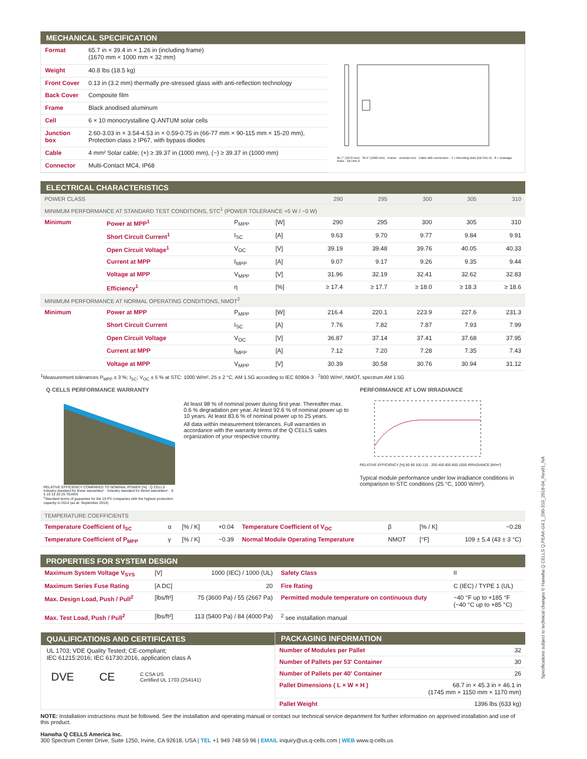MECHANICAL SPECIFICATION
| Format | 65.7 in × 39.4 in × 1.26 in (including frame) (1670 mm × 1000 mm × 32 mm) |
| Weight | 40.8 lbs (18.5 kg) |
| Front Cover | 0.13 in (3.2 mm) thermally pre-stressed glass with anti-reflection technology |
| Back Cover | Composite film |
| Frame | Black anodised aluminum |
| Cell | 6 × 10 monocrystalline Q.ANTUM solar cells |
| Junction box | 2.60-3.03 in × 3.54-4.53 in × 0.59-0.75 in (66-77 mm × 90-115 mm × 15-20 mm), Protection class ≥ IP67, with bypass diodes |
| Cable | 4 mm² Solar cable; (+) ≥ 39.37 in (1000 mm), (−) ≥ 39.37 in (1000 mm) |
| Connector | Multi-Contact MC4, IP68 |
65.7" (1670 mm) · 39.4" (1000 mm) · Frame · Junction box · Cable with connectors · 4 × Mounting slots (DETAIL A) · 8 × Drainage holes · DETAIL A
ELECTRICAL CHARACTERISTICS
| POWER CLASS | | | | 290 | 295 | 300 | 305 | 310 |
| MINIMUM PERFORMANCE AT STANDARD TEST CONDITIONS, STC<sup>1</sup> (POWER TOLERANCE +5 W / −0 W) | | | | | | | | |
| Minimum | Power at MPP<sup>1</sup> | P<sub>MPP</sub> | [W] | 290 | 295 | 300 | 305 | 310 |
| | Short Circuit Current<sup>1</sup> | I<sub>SC</sub> | [A] | 9.63 | 9.70 | 9.77 | 9.84 | 9.91 |
| | Open Circuit Voltage<sup>1</sup> | V<sub>OC</sub> | [V] | 39.19 | 39.48 | 39.76 | 40.05 | 40.33 |
| | Current at MPP | I<sub>MPP</sub> | [A] | 9.07 | 9.17 | 9.26 | 9.35 | 9.44 |
| | Voltage at MPP | V<sub>MPP</sub> | [V] | 31.96 | 32.19 | 32.41 | 32.62 | 32.83 |
| | Efficiency<sup>1</sup> | η | [%] | ≥ 17.4 | ≥ 17.7 | ≥ 18.0 | ≥ 18.3 | ≥ 18.6 |
| MINIMUM PERFORMANCE AT NORMAL OPERATING CONDITIONS, NMOT<sup>2</sup> | | | | | | | | |
| Minimum | Power at MPP | P<sub>MPP</sub> | [W] | 216.4 | 220.1 | 223.9 | 227.6 | 231.3 |
| | Short Circuit Current | I<sub>SC</sub> | [A] | 7.76 | 7.82 | 7.87 | 7.93 | 7.99 |
| | Open Circuit Voltage | V<sub>OC</sub> | [V] | 36.87 | 37.14 | 37.41 | 37.68 | 37.95 |
| | Current at MPP | I<sub>MPP</sub> | [A] | 7.12 | 7.20 | 7.28 | 7.35 | 7.43 |
| | Voltage at MPP | V<sub>MPP</sub> | [V] | 30.39 | 30.58 | 30.76 | 30.94 | 31.12 |
<sup>1</sup> Measurement tolerances P<sub>MPP</sub> ± 3 %; I<sub>SC</sub>; V<sub>OC</sub> ± 5 % at STC: 1000 W/m², 25 ± 2 °C, AM 1.5G according to IEC 60904-3 · <sup>2</sup>800 W/m², NMOT, spectrum AM 1.5G
Q CELLS PERFORMANCE WARRANTY
RELATIVE EFFICIENCY COMPARED TO NOMINAL POWER [%] · Q CELLS · Industry standard for linear warranties¹ · Industry standard for tiered warranties¹ · 0 5 10 15 20 25 YEARS
<sup>1</sup> Standard terms of guarantee for the 10 PV companies with the highest production capacity in 2014 (as at: September 2014)
At least 98 % of nominal power during first year. Thereafter max. 0.6 % degradation per year. At least 92.6 % of nominal power up to 10 years. At least 83.6 % of nominal power up to 25 years.
All data within measurement tolerances. Full warranties in accordance with the warranty terms of the Q CELLS sales organization of your respective country.
PERFORMANCE AT LOW IRRADIANCE
RELATIVE EFFICIENCY [%] 80 90 100 110 · 200 400 600 800 1000 IRRADIANCE [W/m²]
Typical module performance under low irradiance conditions in comparison to STC conditions (25 °C, 1000 W/m²).
| TEMPERATURE COEFFICIENTS | | | | | | | |
| Temperature Coefficient of I<sub>SC</sub> | α | [% / K] | +0.04 | Temperature Coefficient of V<sub>OC</sub> | β | [% / K] | −0.28 |
| Temperature Coefficient of P<sub>MPP</sub> | γ | [% / K] | −0.39 | Normal Module Operating Temperature | NMOT | [°F] | 109 ± 5.4 (43 ± 3 °C) |
PROPERTIES FOR SYSTEM DESIGN
| Maximum System Voltage V<sub>SYS</sub> | [V] | 1000 (IEC) / 1000 (UL) | Safety Class | II |
| Maximum Series Fuse Rating | [A DC] | 20 | Fire Rating | C (IEC) / TYPE 1 (UL) |
| Max. Design Load, Push / Pull<sup>2</sup> | [lbs/ft²] | 75 (3600 Pa) / 55 (2667 Pa) | Permitted module temperature on continuous duty | −40 °F up to +185 °F (−40 °C up to +85 °C) |
| Max. Test Load, Push / Pull<sup>2</sup> | [lbs/ft²] | 113 (5400 Pa) / 84 (4000 Pa) | <sup>2</sup> see installation manual | |
QUALIFICATIONS AND CERTIFICATES
UL 1703; VDE Quality Tested; CE-compliant;
IEC 61215:2016; IEC 61730:2016, application class A
DVE CE C CSA US
Certified UL 1703 (254141)
PACKAGING INFORMATION
| Number of Modules per Pallet | 32 |
| Number of Pallets per 53' Container | 30 |
| Number of Pallets per 40' Container | 26 |
| Pallet Dimensions ( L × W × H ) | 68.7 in × 45.3 in × 46.1 in (1745 mm × 1150 mm × 1170 mm) |
| Pallet Weight | 1396 lbs (633 kg) |
NOTE: Installation instructions must be followed. See the installation and operating manual or contact our technical service department for further information on approved installation and use of this product.
Hanwha Q CELLS America Inc.
300 Spectrum Center Drive, Suite 1250, Irvine, CA 92618, USA | TEL +1 949 748 59 96 | EMAIL inquiry@us.q-cells.com | WEB www.q-cells.us
Specifications subject to technical changes © Hanwha Q CELLS Q.PEAK-G4.1_290-310_2018-04_Rev01_NA